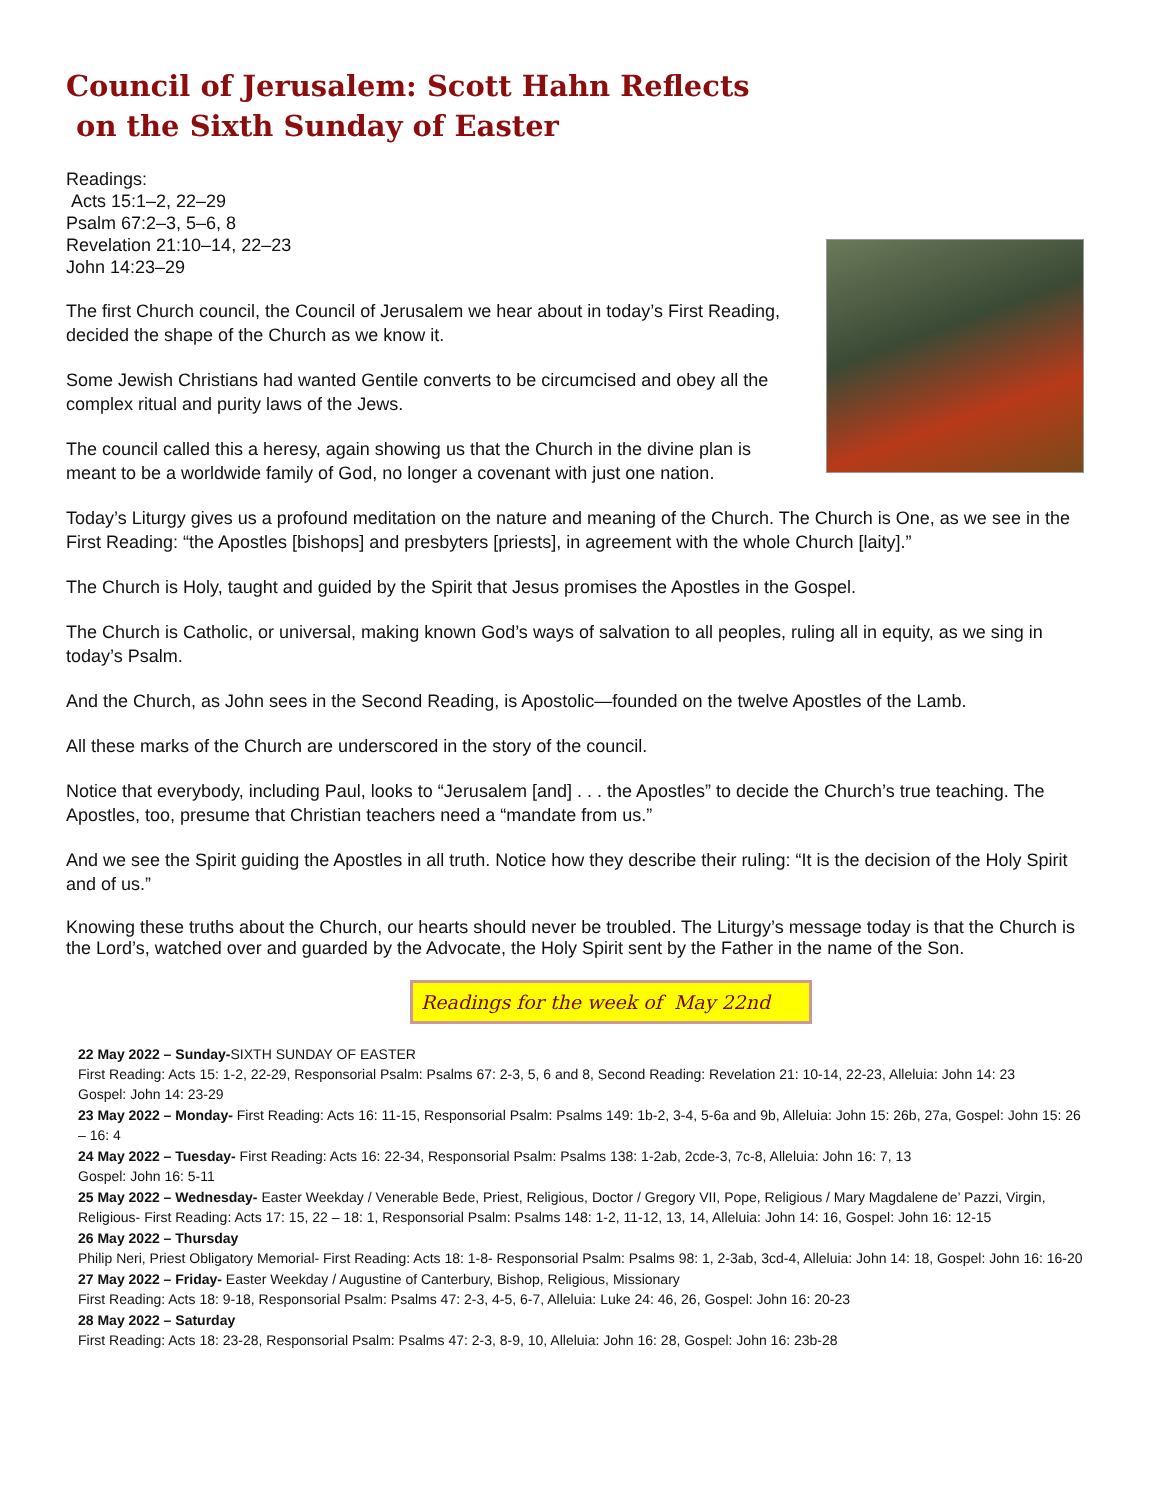Council of Jerusalem: Scott Hahn Reflects
on the Sixth Sunday of Easter
Readings:
Acts 15:1–2, 22–29
Psalm 67:2–3, 5–6, 8
Revelation 21:10–14, 22–23
John 14:23–29
The first Church council, the Council of Jerusalem we hear about in today’s First Reading, decided the shape of the Church as we know it.
Some Jewish Christians had wanted Gentile converts to be circumcised and obey all the complex ritual and purity laws of the Jews.
The council called this a heresy, again showing us that the Church in the divine plan is meant to be a worldwide family of God, no longer a covenant with just one nation.
Today’s Liturgy gives us a profound meditation on the nature and meaning of the Church. The Church is One, as we see in the First Reading: “the Apostles [bishops] and presbyters [priests], in agreement with the whole Church [laity].”
The Church is Holy, taught and guided by the Spirit that Jesus promises the Apostles in the Gospel.
The Church is Catholic, or universal, making known God’s ways of salvation to all peoples, ruling all in equity, as we sing in today’s Psalm.
And the Church, as John sees in the Second Reading, is Apostolic—founded on the twelve Apostles of the Lamb.
All these marks of the Church are underscored in the story of the council.
Notice that everybody, including Paul, looks to “Jerusalem [and] . . . the Apostles” to decide the Church’s true teaching. The Apostles, too, presume that Christian teachers need a “mandate from us.”
And we see the Spirit guiding the Apostles in all truth. Notice how they describe their ruling: “It is the decision of the Holy Spirit and of us.”
Knowing these truths about the Church, our hearts should never be troubled. The Liturgy’s message today is that the Church is the Lord’s, watched over and guarded by the Advocate, the Holy Spirit sent by the Father in the name of the Son.
Readings for the week of May 22nd
22 May 2022 – Sunday-SIXTH SUNDAY OF EASTER
First Reading: Acts 15: 1-2, 22-29, Responsorial Psalm: Psalms 67: 2-3, 5, 6 and 8, Second Reading: Revelation 21: 10-14, 22-23, Alleluia: John 14: 23
Gospel: John 14: 23-29
23 May 2022 – Monday- First Reading: Acts 16: 11-15, Responsorial Psalm: Psalms 149: 1b-2, 3-4, 5-6a and 9b, Alleluia: John 15: 26b, 27a, Gospel: John 15: 26 – 16: 4
24 May 2022 – Tuesday- First Reading: Acts 16: 22-34, Responsorial Psalm: Psalms 138: 1-2ab, 2cde-3, 7c-8, Alleluia: John 16: 7, 13
Gospel: John 16: 5-11
25 May 2022 – Wednesday- Easter Weekday / Venerable Bede, Priest, Religious, Doctor / Gregory VII, Pope, Religious / Mary Magdalene de’ Pazzi, Virgin, Religious- First Reading: Acts 17: 15, 22 – 18: 1, Responsorial Psalm: Psalms 148: 1-2, 11-12, 13, 14, Alleluia: John 14: 16, Gospel: John 16: 12-15
26 May 2022 – Thursday
Philip Neri, Priest Obligatory Memorial- First Reading: Acts 18: 1-8- Responsorial Psalm: Psalms 98: 1, 2-3ab, 3cd-4, Alleluia: John 14: 18, Gospel: John 16: 16-20
27 May 2022 – Friday- Easter Weekday / Augustine of Canterbury, Bishop, Religious, Missionary
First Reading: Acts 18: 9-18, Responsorial Psalm: Psalms 47: 2-3, 4-5, 6-7, Alleluia: Luke 24: 46, 26, Gospel: John 16: 20-23
28 May 2022 – Saturday
First Reading: Acts 18: 23-28, Responsorial Psalm: Psalms 47: 2-3, 8-9, 10, Alleluia: John 16: 28, Gospel: John 16: 23b-28